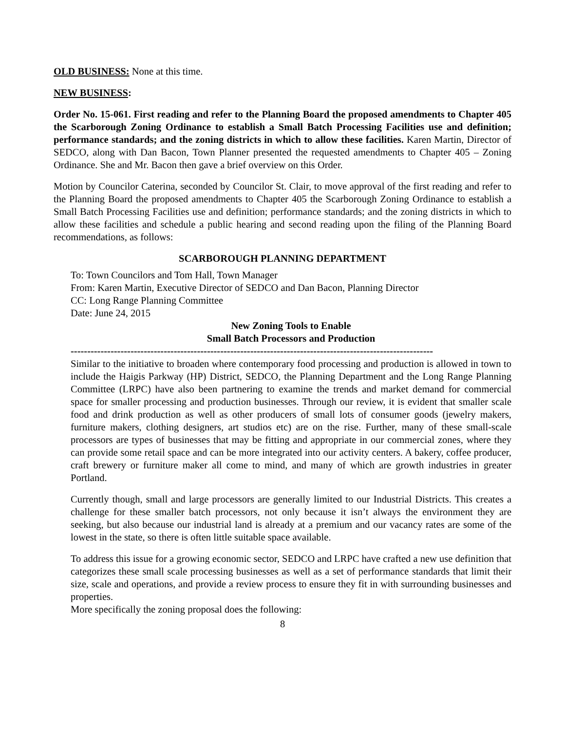OLD BUSINESS: None at this time.
NEW BUSINESS:
Order No. 15-061. First reading and refer to the Planning Board the proposed amendments to Chapter 405 the Scarborough Zoning Ordinance to establish a Small Batch Processing Facilities use and definition; performance standards; and the zoning districts in which to allow these facilities. Karen Martin, Director of SEDCO, along with Dan Bacon, Town Planner presented the requested amendments to Chapter 405 – Zoning Ordinance. She and Mr. Bacon then gave a brief overview on this Order.
Motion by Councilor Caterina, seconded by Councilor St. Clair, to move approval of the first reading and refer to the Planning Board the proposed amendments to Chapter 405 the Scarborough Zoning Ordinance to establish a Small Batch Processing Facilities use and definition; performance standards; and the zoning districts in which to allow these facilities and schedule a public hearing and second reading upon the filing of the Planning Board recommendations, as follows:
SCARBOROUGH PLANNING DEPARTMENT
To: Town Councilors and Tom Hall, Town Manager
From: Karen Martin, Executive Director of SEDCO and Dan Bacon, Planning Director
CC: Long Range Planning Committee
Date: June 24, 2015
New Zoning Tools to Enable
Small Batch Processors and Production
-------------------------------------------------------------------------------------------------------------
Similar to the initiative to broaden where contemporary food processing and production is allowed in town to include the Haigis Parkway (HP) District, SEDCO, the Planning Department and the Long Range Planning Committee (LRPC) have also been partnering to examine the trends and market demand for commercial space for smaller processing and production businesses. Through our review, it is evident that smaller scale food and drink production as well as other producers of small lots of consumer goods (jewelry makers, furniture makers, clothing designers, art studios etc) are on the rise. Further, many of these small-scale processors are types of businesses that may be fitting and appropriate in our commercial zones, where they can provide some retail space and can be more integrated into our activity centers. A bakery, coffee producer, craft brewery or furniture maker all come to mind, and many of which are growth industries in greater Portland.
Currently though, small and large processors are generally limited to our Industrial Districts. This creates a challenge for these smaller batch processors, not only because it isn’t always the environment they are seeking, but also because our industrial land is already at a premium and our vacancy rates are some of the lowest in the state, so there is often little suitable space available.
To address this issue for a growing economic sector, SEDCO and LRPC have crafted a new use definition that categorizes these small scale processing businesses as well as a set of performance standards that limit their size, scale and operations, and provide a review process to ensure they fit in with surrounding businesses and properties.
More specifically the zoning proposal does the following:
8